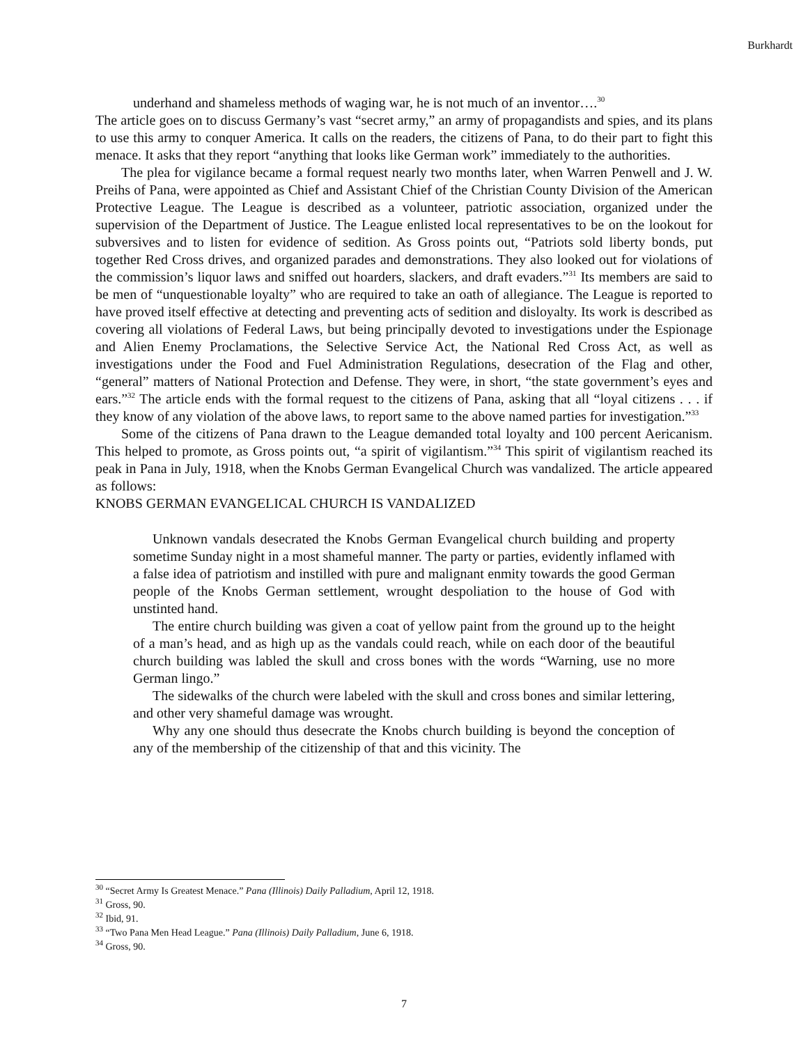Burkhardt
underhand and shameless methods of waging war, he is not much of an inventor….<sup>30</sup>
The article goes on to discuss Germany’s vast “secret army,” an army of propagandists and spies, and its plans to use this army to conquer America. It calls on the readers, the citizens of Pana, to do their part to fight this menace. It asks that they report “anything that looks like German work” immediately to the authorities.
The plea for vigilance became a formal request nearly two months later, when Warren Penwell and J. W. Preihs of Pana, were appointed as Chief and Assistant Chief of the Christian County Division of the American Protective League. The League is described as a volunteer, patriotic association, organized under the supervision of the Department of Justice. The League enlisted local representatives to be on the lookout for subversives and to listen for evidence of sedition. As Gross points out, “Patriots sold liberty bonds, put together Red Cross drives, and organized parades and demonstrations. They also looked out for violations of the commission’s liquor laws and sniffed out hoarders, slackers, and draft evaders.”<sup>31</sup> Its members are said to be men of “unquestionable loyalty” who are required to take an oath of allegiance. The League is reported to have proved itself effective at detecting and preventing acts of sedition and disloyalty. Its work is described as covering all violations of Federal Laws, but being principally devoted to investigations under the Espionage and Alien Enemy Proclamations, the Selective Service Act, the National Red Cross Act, as well as investigations under the Food and Fuel Administration Regulations, desecration of the Flag and other, “general” matters of National Protection and Defense. They were, in short, “the state government’s eyes and ears.”<sup>32</sup> The article ends with the formal request to the citizens of Pana, asking that all “loyal citizens . . . if they know of any violation of the above laws, to report same to the above named parties for investigation.”<sup>33</sup>
Some of the citizens of Pana drawn to the League demanded total loyalty and 100 percent Aericanism. This helped to promote, as Gross points out, “a spirit of vigilantism.”<sup>34</sup> This spirit of vigilantism reached its peak in Pana in July, 1918, when the Knobs German Evangelical Church was vandalized. The article appeared as follows:
KNOBS GERMAN EVANGELICAL CHURCH IS VANDALIZED
Unknown vandals desecrated the Knobs German Evangelical church building and property sometime Sunday night in a most shameful manner. The party or parties, evidently inflamed with a false idea of patriotism and instilled with pure and malignant enmity towards the good German people of the Knobs German settlement, wrought despoliation to the house of God with unstinted hand.
The entire church building was given a coat of yellow paint from the ground up to the height of a man’s head, and as high up as the vandals could reach, while on each door of the beautiful church building was labled the skull and cross bones with the words “Warning, use no more German lingo.”
The sidewalks of the church were labeled with the skull and cross bones and similar lettering, and other very shameful damage was wrought.
Why any one should thus desecrate the Knobs church building is beyond the conception of any of the membership of the citizenship of that and this vicinity. The
<sup>30</sup> “Secret Army Is Greatest Menace.” Pana (Illinois) Daily Palladium, April 12, 1918.
<sup>31</sup> Gross, 90.
<sup>32</sup> Ibid, 91.
<sup>33</sup> “Two Pana Men Head League.” Pana (Illinois) Daily Palladium, June 6, 1918.
<sup>34</sup> Gross, 90.
7